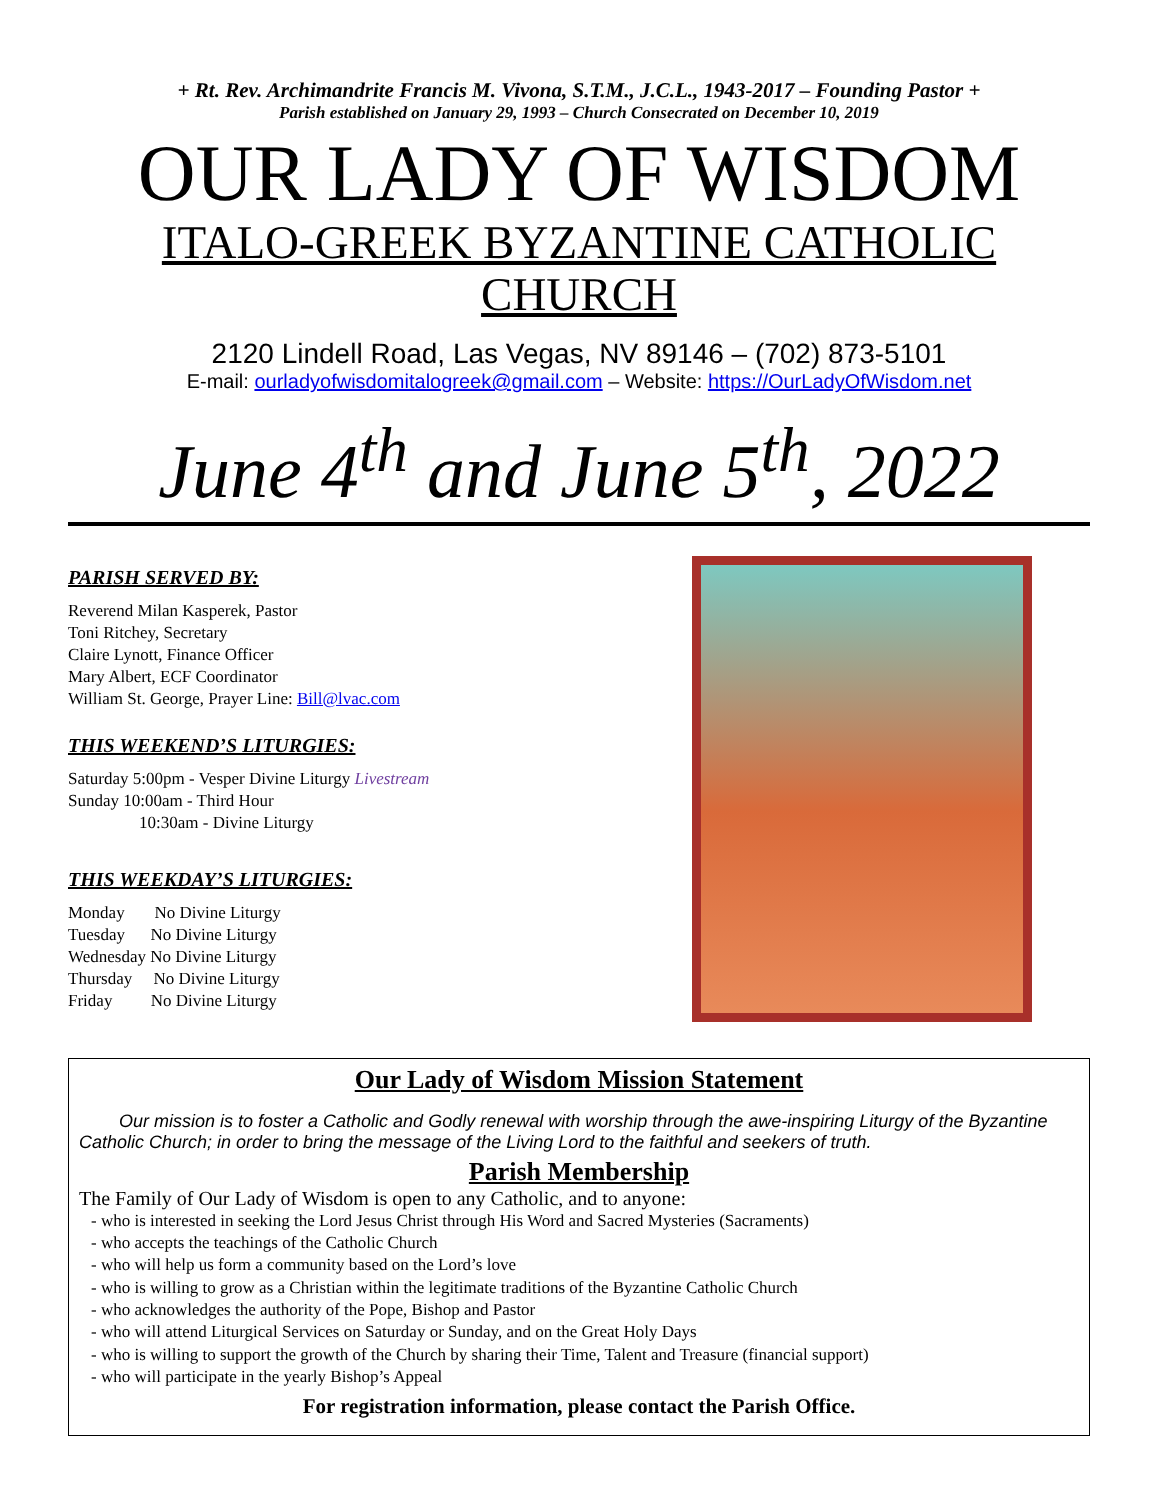+ Rt. Rev. Archimandrite Francis M. Vivona, S.T.M., J.C.L., 1943-2017 – Founding Pastor +
Parish established on January 29, 1993 – Church Consecrated on December 10, 2019
OUR LADY OF WISDOM
ITALO-GREEK BYZANTINE CATHOLIC CHURCH
2120 Lindell Road, Las Vegas, NV 89146 – (702) 873-5101
E-mail: ourladyofwisdomitalogreek@gmail.com – Website: https://OurLadyOfWisdom.net
June 4<sup>th</sup> and June 5<sup>th</sup>, 2022
PARISH SERVED BY:
Reverend Milan Kasperek, Pastor
Toni Ritchey, Secretary
Claire Lynott, Finance Officer
Mary Albert, ECF Coordinator
William St. George, Prayer Line: Bill@lvac.com
THIS WEEKEND’S LITURGIES:
Saturday 5:00pm - Vesper Divine Liturgy Livestream
Sunday 10:00am - Third Hour
10:30am - Divine Liturgy
THIS WEEKDAY’S LITURGIES:
Monday No Divine Liturgy
Tuesday No Divine Liturgy
Wednesday No Divine Liturgy
Thursday No Divine Liturgy
Friday No Divine Liturgy
Our Lady of Wisdom Mission Statement
Our mission is to foster a Catholic and Godly renewal with worship through the awe-inspiring Liturgy of the Byzantine Catholic Church; in order to bring the message of the Living Lord to the faithful and seekers of truth.
Parish Membership
The Family of Our Lady of Wisdom is open to any Catholic, and to anyone:
- who is interested in seeking the Lord Jesus Christ through His Word and Sacred Mysteries (Sacraments)
- who accepts the teachings of the Catholic Church
- who will help us form a community based on the Lord’s love
- who is willing to grow as a Christian within the legitimate traditions of the Byzantine Catholic Church
- who acknowledges the authority of the Pope, Bishop and Pastor
- who will attend Liturgical Services on Saturday or Sunday, and on the Great Holy Days
- who is willing to support the growth of the Church by sharing their Time, Talent and Treasure (financial support)
- who will participate in the yearly Bishop’s Appeal
For registration information, please contact the Parish Office.